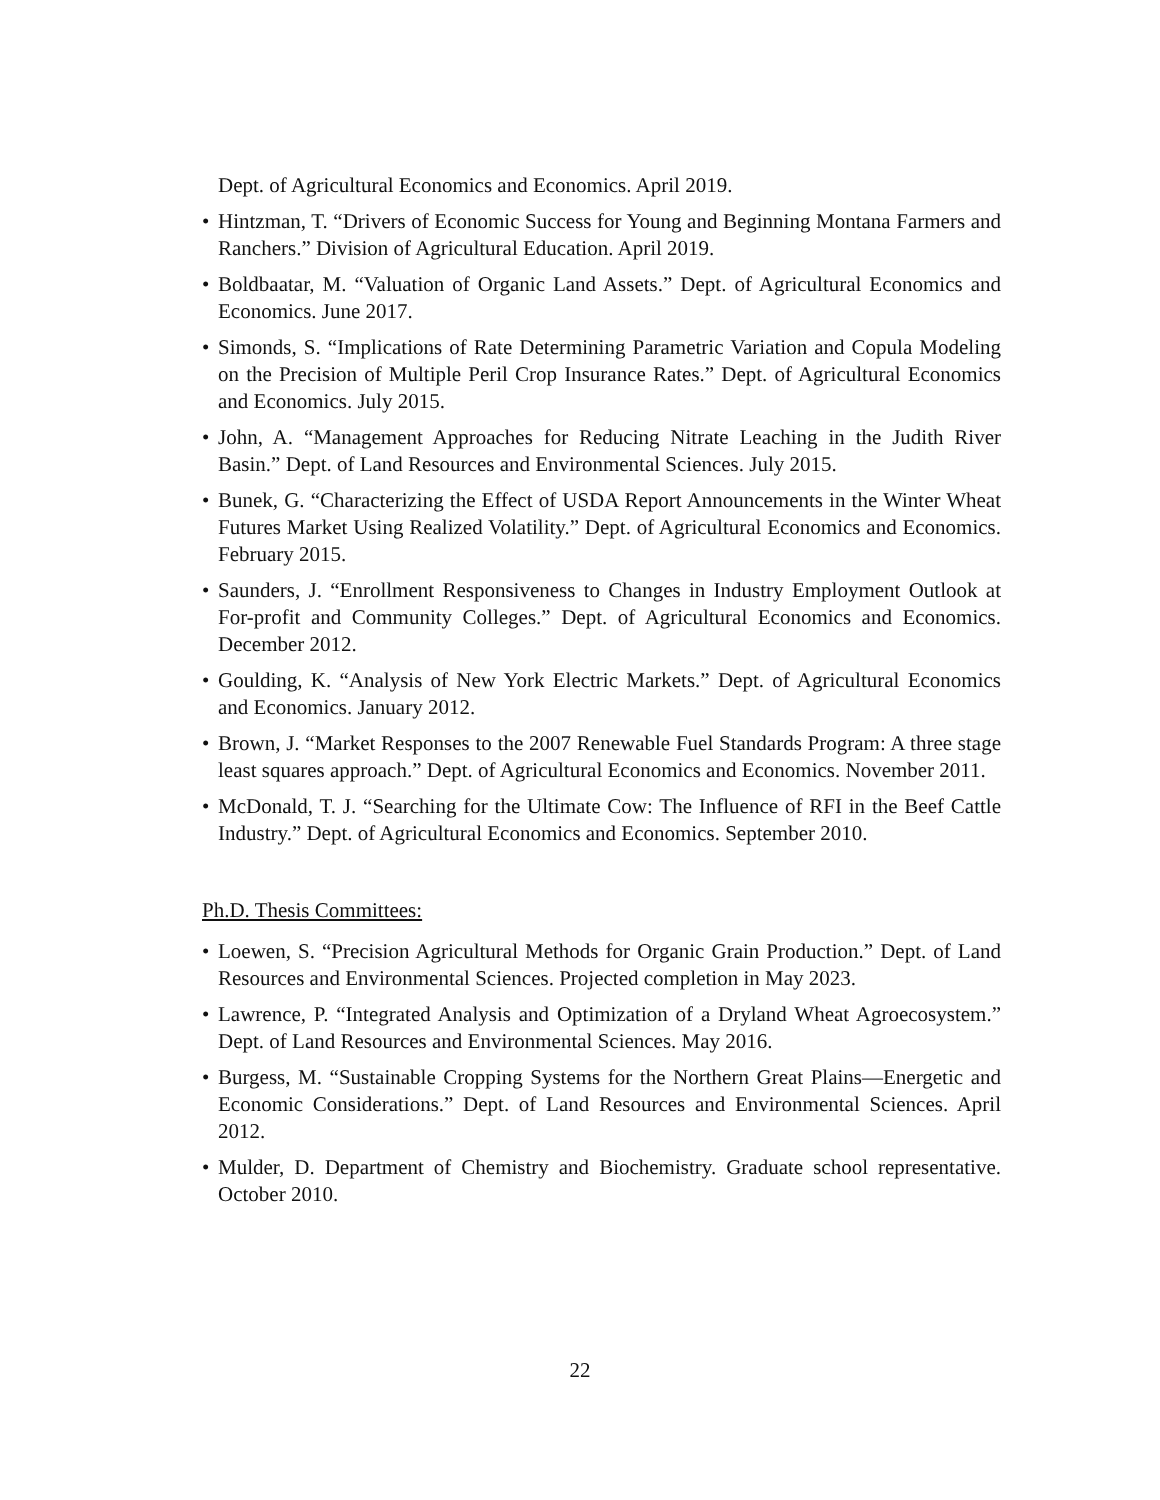Dept. of Agricultural Economics and Economics. April 2019.
• Hintzman, T. “Drivers of Economic Success for Young and Beginning Montana Farmers and Ranchers.” Division of Agricultural Education. April 2019.
• Boldbaatar, M. “Valuation of Organic Land Assets.” Dept. of Agricultural Economics and Economics. June 2017.
• Simonds, S. “Implications of Rate Determining Parametric Variation and Copula Modeling on the Precision of Multiple Peril Crop Insurance Rates.” Dept. of Agricultural Economics and Economics. July 2015.
• John, A. “Management Approaches for Reducing Nitrate Leaching in the Judith River Basin.” Dept. of Land Resources and Environmental Sciences. July 2015.
• Bunek, G. “Characterizing the Effect of USDA Report Announcements in the Winter Wheat Futures Market Using Realized Volatility.” Dept. of Agricultural Economics and Economics. February 2015.
• Saunders, J. “Enrollment Responsiveness to Changes in Industry Employment Outlook at For-profit and Community Colleges.” Dept. of Agricultural Economics and Economics. December 2012.
• Goulding, K. “Analysis of New York Electric Markets.” Dept. of Agricultural Economics and Economics. January 2012.
• Brown, J. “Market Responses to the 2007 Renewable Fuel Standards Program: A three stage least squares approach.” Dept. of Agricultural Economics and Economics. November 2011.
• McDonald, T. J. “Searching for the Ultimate Cow: The Influence of RFI in the Beef Cattle Industry.” Dept. of Agricultural Economics and Economics. September 2010.
Ph.D. Thesis Committees:
• Loewen, S. “Precision Agricultural Methods for Organic Grain Production.” Dept. of Land Resources and Environmental Sciences. Projected completion in May 2023.
• Lawrence, P. “Integrated Analysis and Optimization of a Dryland Wheat Agroecosystem.” Dept. of Land Resources and Environmental Sciences. May 2016.
• Burgess, M. “Sustainable Cropping Systems for the Northern Great Plains—Energetic and Economic Considerations.” Dept. of Land Resources and Environmental Sciences. April 2012.
• Mulder, D. Department of Chemistry and Biochemistry. Graduate school representative. October 2010.
22